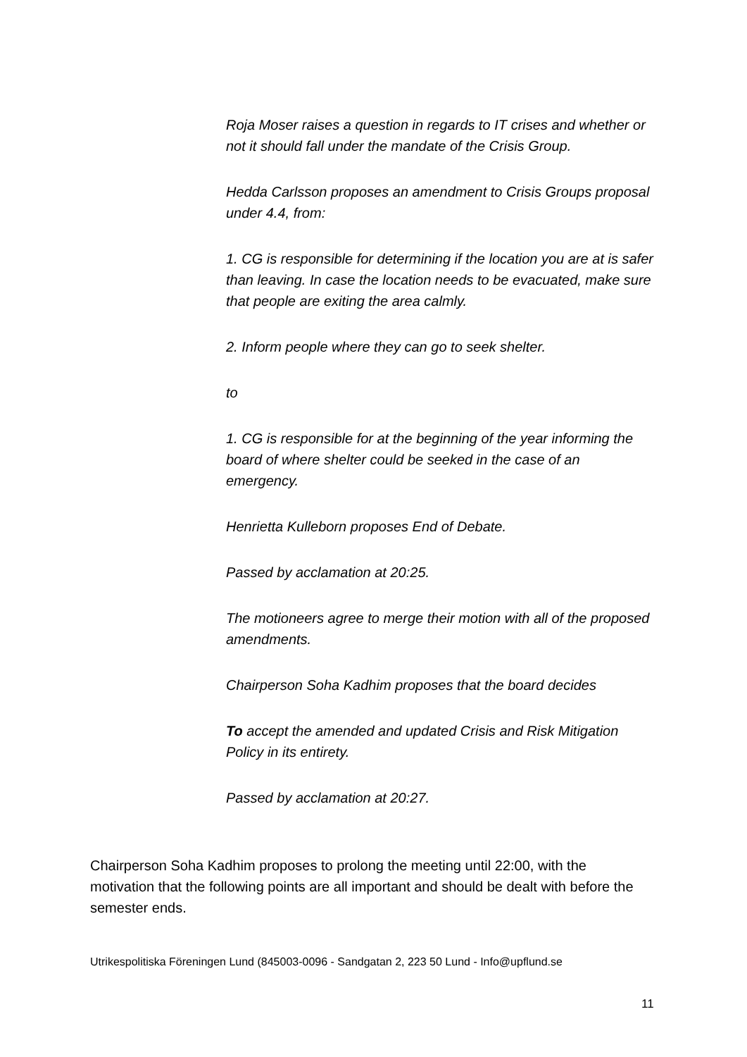Roja Moser raises a question in regards to IT crises and whether or not it should fall under the mandate of the Crisis Group.
Hedda Carlsson proposes an amendment to Crisis Groups proposal under 4.4, from:
1. CG is responsible for determining if the location you are at is safer than leaving. In case the location needs to be evacuated, make sure that people are exiting the area calmly.
2. Inform people where they can go to seek shelter.
to
1. CG is responsible for at the beginning of the year informing the board of where shelter could be seeked in the case of an emergency.
Henrietta Kulleborn proposes End of Debate.
Passed by acclamation at 20:25.
The motioneers agree to merge their motion with all of the proposed amendments.
Chairperson Soha Kadhim proposes that the board decides
To accept the amended and updated Crisis and Risk Mitigation Policy in its entirety.
Passed by acclamation at 20:27.
Chairperson Soha Kadhim proposes to prolong the meeting until 22:00, with the motivation that the following points are all important and should be dealt with before the semester ends.
Utrikespolitiska Föreningen Lund (845003-0096 - Sandgatan 2, 223 50 Lund - Info@upflund.se
11